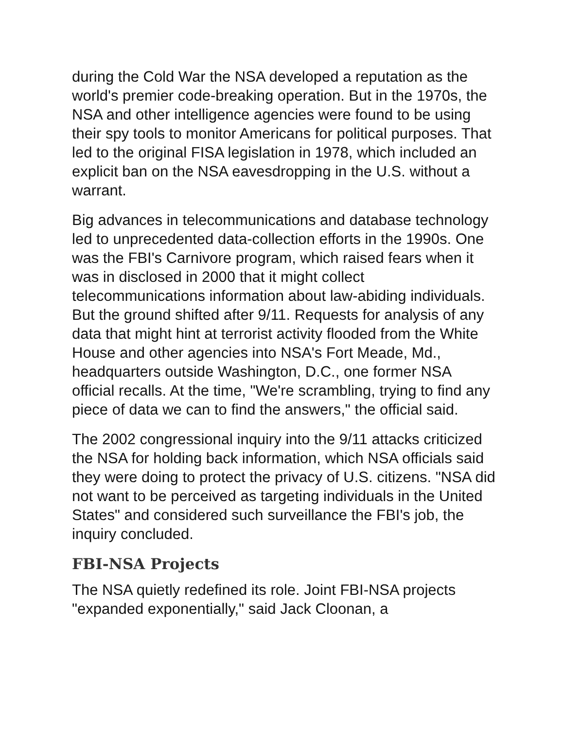during the Cold War the NSA developed a reputation as the world's premier code-breaking operation. But in the 1970s, the NSA and other intelligence agencies were found to be using their spy tools to monitor Americans for political purposes. That led to the original FISA legislation in 1978, which included an explicit ban on the NSA eavesdropping in the U.S. without a warrant.
Big advances in telecommunications and database technology led to unprecedented data-collection efforts in the 1990s. One was the FBI's Carnivore program, which raised fears when it was in disclosed in 2000 that it might collect telecommunications information about law-abiding individuals. But the ground shifted after 9/11. Requests for analysis of any data that might hint at terrorist activity flooded from the White House and other agencies into NSA's Fort Meade, Md., headquarters outside Washington, D.C., one former NSA official recalls. At the time, "We're scrambling, trying to find any piece of data we can to find the answers," the official said.
The 2002 congressional inquiry into the 9/11 attacks criticized the NSA for holding back information, which NSA officials said they were doing to protect the privacy of U.S. citizens. "NSA did not want to be perceived as targeting individuals in the United States" and considered such surveillance the FBI's job, the inquiry concluded.
FBI-NSA Projects
The NSA quietly redefined its role. Joint FBI-NSA projects "expanded exponentially," said Jack Cloonan, a